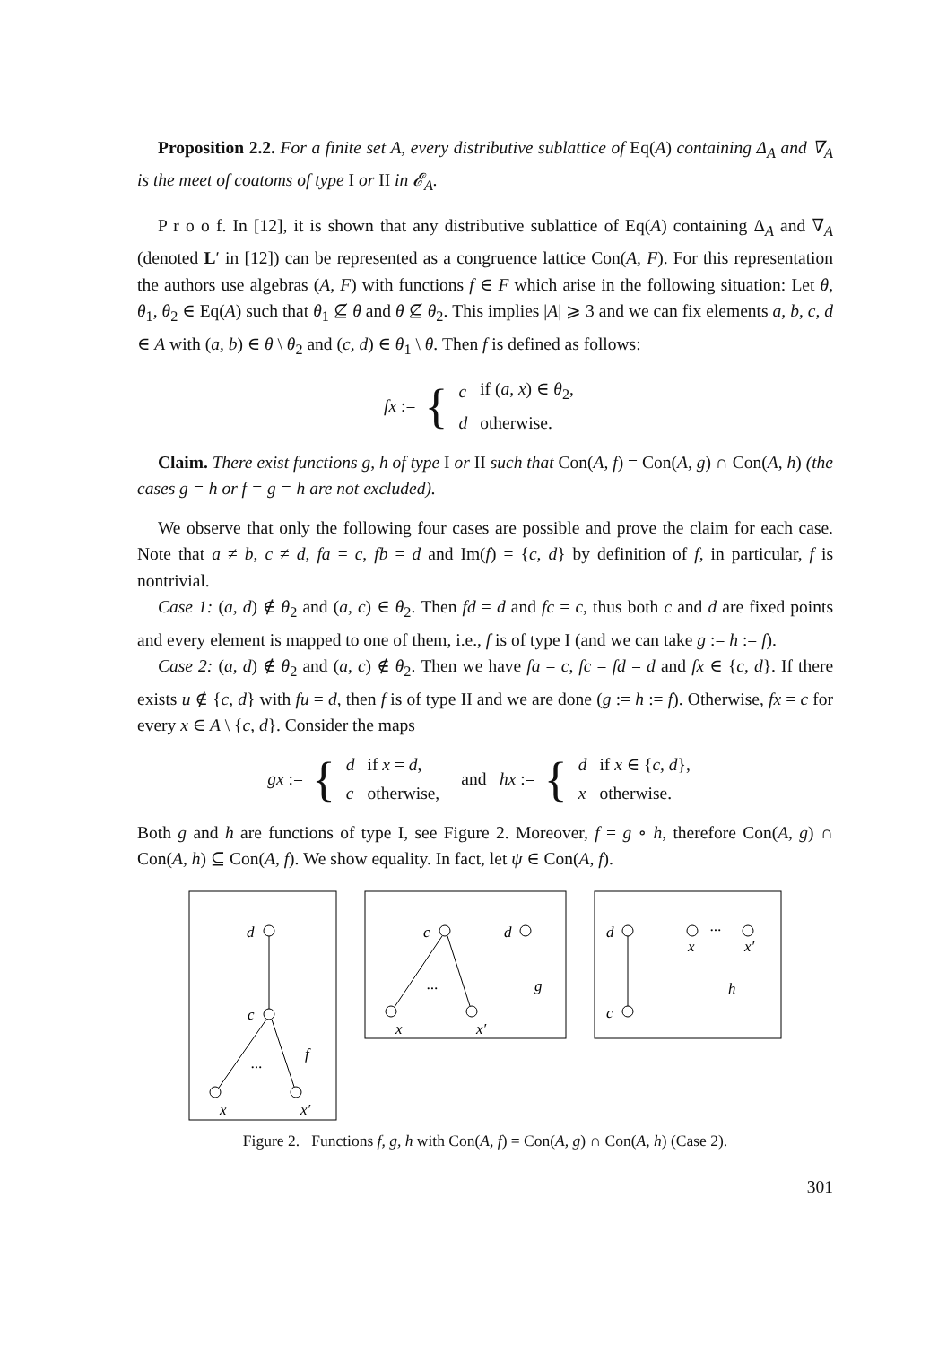Proposition 2.2. For a finite set A, every distributive sublattice of Eq(A) containing Δ<sub>A</sub> and ∇<sub>A</sub> is the meet of coatoms of type I or II in 𝓔<sub>A</sub>.
P r o o f. In [12], it is shown that any distributive sublattice of Eq(A) containing Δ<sub>A</sub> and ∇<sub>A</sub> (denoted L′ in [12]) can be represented as a congruence lattice Con(A, F). For this representation the authors use algebras (A, F) with functions f ∈ F which arise in the following situation: Let θ, θ<sub>1</sub>, θ<sub>2</sub> ∈ Eq(A) such that θ<sub>1</sub> ⊈ θ and θ ⊈ θ<sub>2</sub>. This implies |A| ⩾ 3 and we can fix elements a, b, c, d ∈ A with (a, b) ∈ θ \ θ<sub>2</sub> and (c, d) ∈ θ<sub>1</sub> \ θ. Then f is defined as follows:
fx := {
| c | if ( a, x ) ∈ θ<sub>2</sub>, |
| d | otherwise. |
Claim. There exist functions g, h of type I or II such that Con(A, f) = Con(A, g) ∩ Con(A, h) (the cases g = h or f = g = h are not excluded).
We observe that only the following four cases are possible and prove the claim for each case. Note that a ≠ b, c ≠ d, fa = c, fb = d and Im(f) = {c, d} by definition of f, in particular, f is nontrivial.
Case 1: (a, d) ∉ θ<sub>2</sub> and (a, c) ∈ θ<sub>2</sub>. Then fd = d and fc = c, thus both c and d are fixed points and every element is mapped to one of them, i.e., f is of type I (and we can take g := h := f).
Case 2: (a, d) ∉ θ<sub>2</sub> and (a, c) ∉ θ<sub>2</sub>. Then we have fa = c, fc = fd = d and fx ∈ {c, d}. If there exists u ∉ {c, d} with fu = d, then f is of type II and we are done (g := h := f). Otherwise, fx = c for every x ∈ A \ {c, d}. Consider the maps
gx := {
| d | if x = d , |
| c | otherwise, |
and hx := {
| d | if x ∈ { c, d }, |
| x | otherwise. |
Both g and h are functions of type I, see Figure 2. Moreover, f = g ∘ h, therefore Con(A, g) ∩ Con(A, h) ⊆ Con(A, f). We show equality. In fact, let ψ ∈ Con(A, f).
d
c
f
...
x
x′
c
d
g
...
x
x′
d
c
x
x′
...
h
Figure 2. Functions f, g, h with Con(A, f) = Con(A, g) ∩ Con(A, h) (Case 2).
301